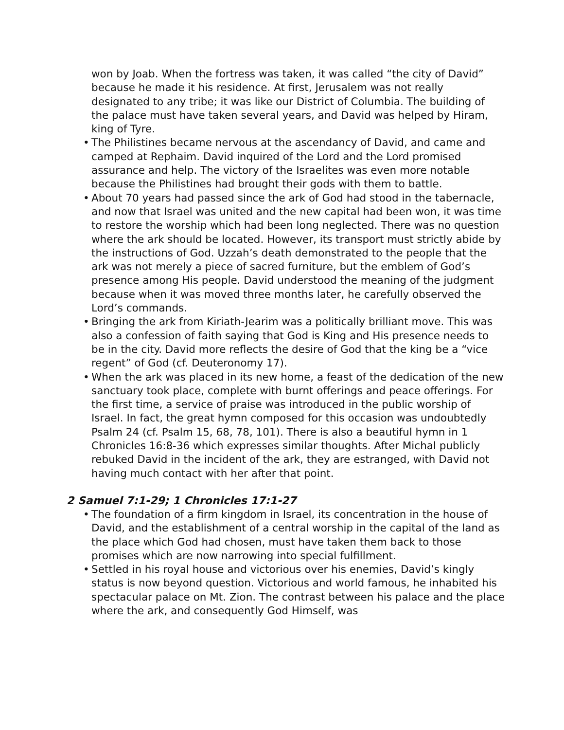won by Joab. When the fortress was taken, it was called “the city of David” because he made it his residence. At first, Jerusalem was not really designated to any tribe; it was like our District of Columbia. The building of the palace must have taken several years, and David was helped by Hiram, king of Tyre.
• The Philistines became nervous at the ascendancy of David, and came and camped at Rephaim. David inquired of the Lord and the Lord promised assurance and help. The victory of the Israelites was even more notable because the Philistines had brought their gods with them to battle.
• About 70 years had passed since the ark of God had stood in the tabernacle, and now that Israel was united and the new capital had been won, it was time to restore the worship which had been long neglected. There was no question where the ark should be located. However, its transport must strictly abide by the instructions of God. Uzzah’s death demonstrated to the people that the ark was not merely a piece of sacred furniture, but the emblem of God’s presence among His people. David understood the meaning of the judgment because when it was moved three months later, he carefully observed the Lord’s commands.
• Bringing the ark from Kiriath-Jearim was a politically brilliant move. This was also a confession of faith saying that God is King and His presence needs to be in the city. David more reflects the desire of God that the king be a “vice regent” of God (cf. Deuteronomy 17).
• When the ark was placed in its new home, a feast of the dedication of the new sanctuary took place, complete with burnt offerings and peace offerings. For the first time, a service of praise was introduced in the public worship of Israel. In fact, the great hymn composed for this occasion was undoubtedly Psalm 24 (cf. Psalm 15, 68, 78, 101). There is also a beautiful hymn in 1 Chronicles 16:8-36 which expresses similar thoughts. After Michal publicly rebuked David in the incident of the ark, they are estranged, with David not having much contact with her after that point.
2 Samuel 7:1-29; 1 Chronicles 17:1-27
• The foundation of a firm kingdom in Israel, its concentration in the house of David, and the establishment of a central worship in the capital of the land as the place which God had chosen, must have taken them back to those promises which are now narrowing into special fulfillment.
• Settled in his royal house and victorious over his enemies, David’s kingly status is now beyond question. Victorious and world famous, he inhabited his spectacular palace on Mt. Zion. The contrast between his palace and the place where the ark, and consequently God Himself, was